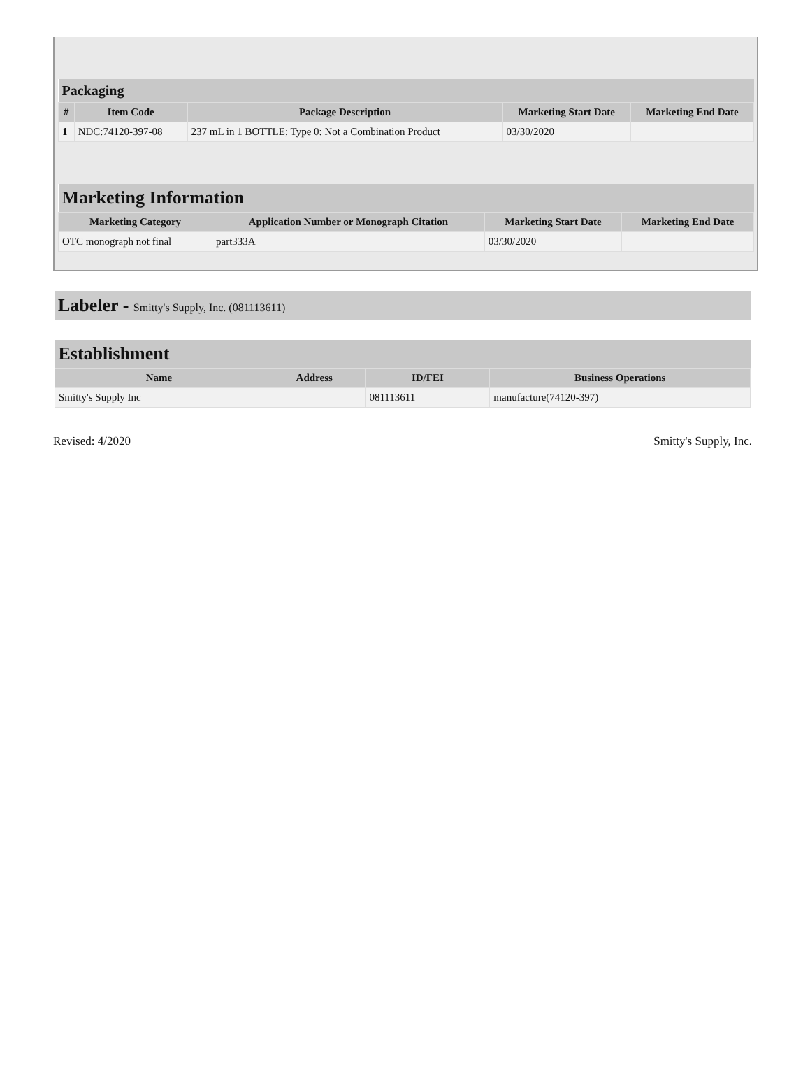| Packaging | | | | |
| --- | --- | --- | --- | --- |
| # | Item Code | Package Description | Marketing Start Date | Marketing End Date |
| 1 | NDC:74120-397-08 | 237 mL in 1 BOTTLE; Type 0: Not a Combination Product | 03/30/2020 | |
| Marketing Information | | | |
| --- | --- | --- | --- |
| Marketing Category | Application Number or Monograph Citation | Marketing Start Date | Marketing End Date |
| OTC monograph not final | part333A | 03/30/2020 | |
Labeler - Smitty's Supply, Inc. (081113611)
| Establishment | | | |
| --- | --- | --- | --- |
| Name | Address | ID/FEI | Business Operations |
| Smitty's Supply Inc | | 081113611 | manufacture(74120-397) |
Revised: 4/2020 Smitty's Supply, Inc.